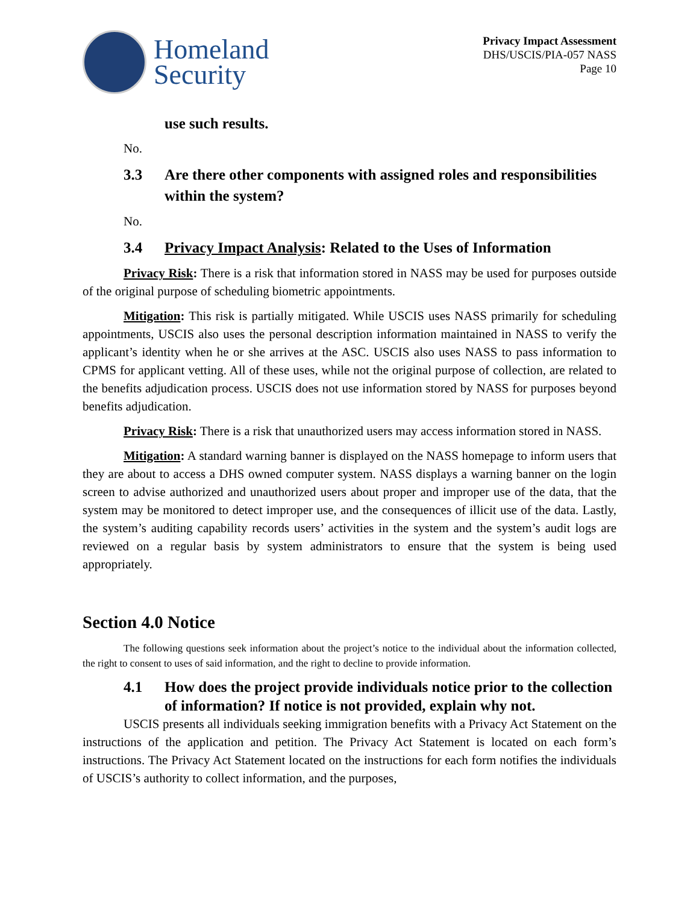Homeland
Security
Privacy Impact Assessment
DHS/USCIS/PIA-057 NASS
Page 10
use such results.
No.
3.3 Are there other components with assigned roles and responsibilities within the system?
No.
3.4 Privacy Impact Analysis: Related to the Uses of Information
Privacy Risk: There is a risk that information stored in NASS may be used for purposes outside of the original purpose of scheduling biometric appointments.
Mitigation: This risk is partially mitigated. While USCIS uses NASS primarily for scheduling appointments, USCIS also uses the personal description information maintained in NASS to verify the applicant’s identity when he or she arrives at the ASC. USCIS also uses NASS to pass information to CPMS for applicant vetting. All of these uses, while not the original purpose of collection, are related to the benefits adjudication process. USCIS does not use information stored by NASS for purposes beyond benefits adjudication.
Privacy Risk: There is a risk that unauthorized users may access information stored in NASS.
Mitigation: A standard warning banner is displayed on the NASS homepage to inform users that they are about to access a DHS owned computer system. NASS displays a warning banner on the login screen to advise authorized and unauthorized users about proper and improper use of the data, that the system may be monitored to detect improper use, and the consequences of illicit use of the data. Lastly, the system’s auditing capability records users’ activities in the system and the system’s audit logs are reviewed on a regular basis by system administrators to ensure that the system is being used appropriately.
Section 4.0 Notice
The following questions seek information about the project’s notice to the individual about the information collected, the right to consent to uses of said information, and the right to decline to provide information.
4.1 How does the project provide individuals notice prior to the collection of information? If notice is not provided, explain why not.
USCIS presents all individuals seeking immigration benefits with a Privacy Act Statement on the instructions of the application and petition. The Privacy Act Statement is located on each form’s instructions. The Privacy Act Statement located on the instructions for each form notifies the individuals of USCIS’s authority to collect information, and the purposes,